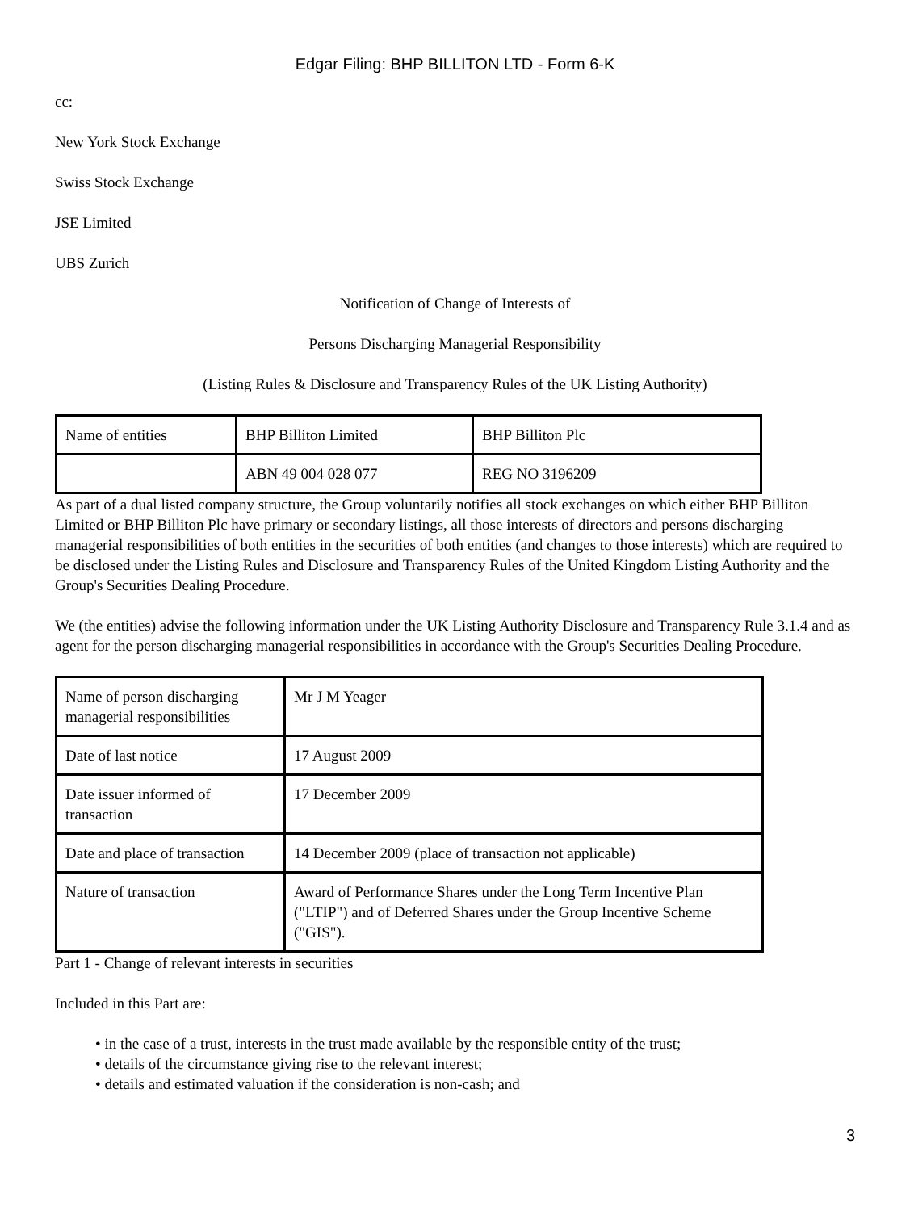Edgar Filing: BHP BILLITON LTD - Form 6-K
cc:
New York Stock Exchange
Swiss Stock Exchange
JSE Limited
UBS Zurich
Notification of Change of Interests of
Persons Discharging Managerial Responsibility
(Listing Rules & Disclosure and Transparency Rules of the UK Listing Authority)
| Name of entities | BHP Billiton Limited | BHP Billiton Plc |
| | ABN 49 004 028 077 | REG NO 3196209 |
As part of a dual listed company structure, the Group voluntarily notifies all stock exchanges on which either BHP Billiton Limited or BHP Billiton Plc have primary or secondary listings, all those interests of directors and persons discharging managerial responsibilities of both entities in the securities of both entities (and changes to those interests) which are required to be disclosed under the Listing Rules and Disclosure and Transparency Rules of the United Kingdom Listing Authority and the Group's Securities Dealing Procedure.
We (the entities) advise the following information under the UK Listing Authority Disclosure and Transparency Rule 3.1.4 and as agent for the person discharging managerial responsibilities in accordance with the Group's Securities Dealing Procedure.
| Name of person discharging managerial responsibilities | Mr J M Yeager |
| Date of last notice | 17 August 2009 |
| Date issuer informed of transaction | 17 December 2009 |
| Date and place of transaction | 14 December 2009 (place of transaction not applicable) |
| Nature of transaction | Award of Performance Shares under the Long Term Incentive Plan ("LTIP") and of Deferred Shares under the Group Incentive Scheme ("GIS"). |
Part 1 - Change of relevant interests in securities
Included in this Part are:
• in the case of a trust, interests in the trust made available by the responsible entity of the trust;
• details of the circumstance giving rise to the relevant interest;
• details and estimated valuation if the consideration is non-cash; and
3